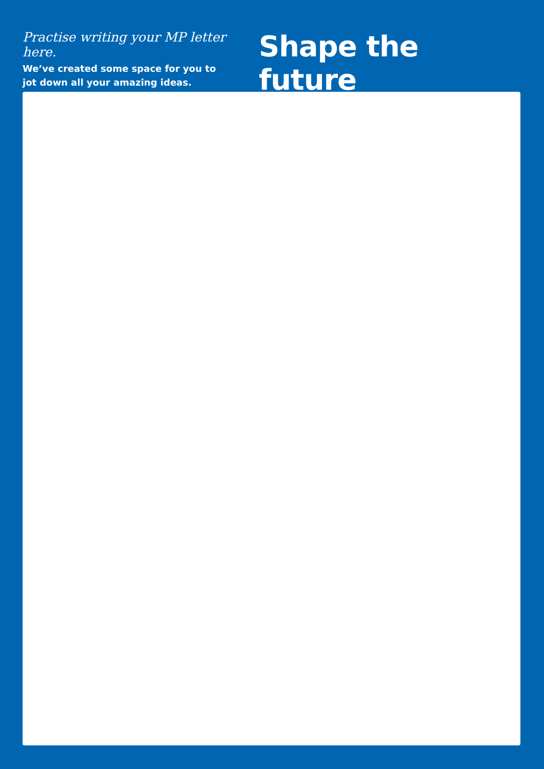Practise writing your MP letter here.
We’ve created some space for you to
jot down all your amazing ideas.
Shape the future